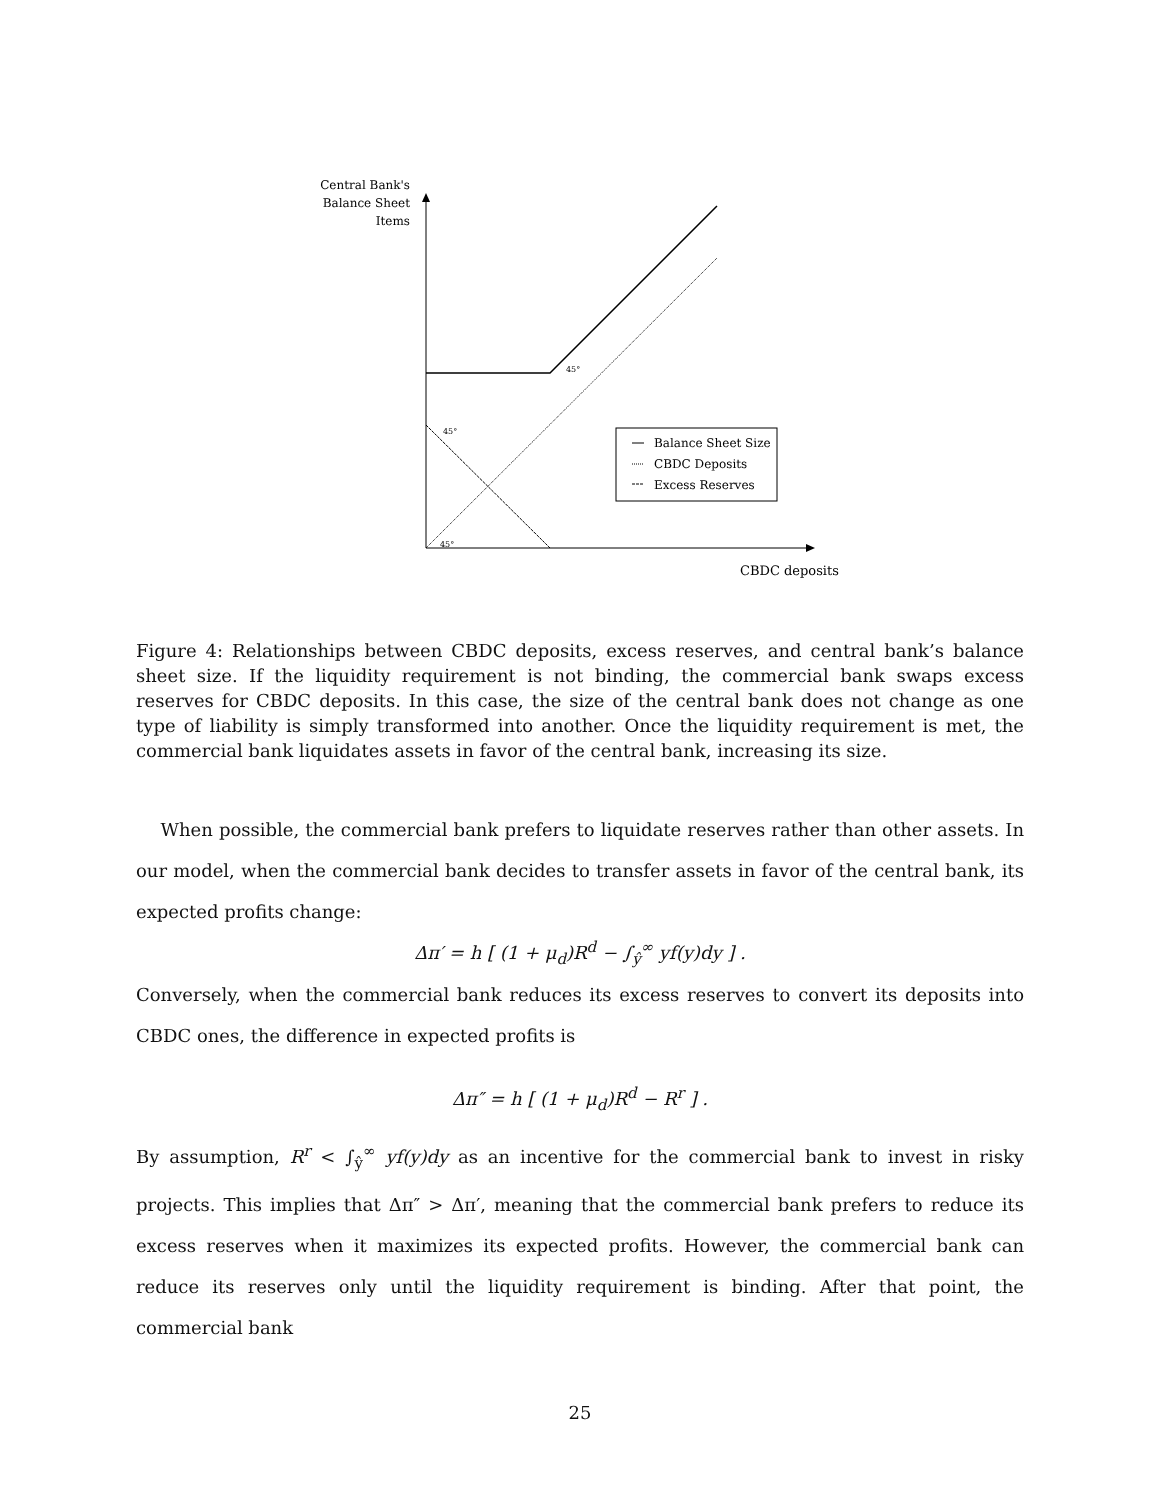Central Bank's
Balance Sheet
Items
45°
45°
45°
Balance Sheet Size
CBDC Deposits
Excess Reserves
CBDC deposits
Figure 4: Relationships between CBDC deposits, excess reserves, and central bank’s balance sheet size. If the liquidity requirement is not binding, the commercial bank swaps excess reserves for CBDC deposits. In this case, the size of the central bank does not change as one type of liability is simply transformed into another. Once the liquidity requirement is met, the commercial bank liquidates assets in favor of the central bank, increasing its size.
When possible, the commercial bank prefers to liquidate reserves rather than other assets. In our model, when the commercial bank decides to transfer assets in favor of the central bank, its expected profits change:
Δπ′ = h [ (1 + μ<sub>d</sub>)R<sup>d</sup> − ∫<sub>ŷ</sub><sup>∞</sup> yf(y)dy ] .
Conversely, when the commercial bank reduces its excess reserves to convert its deposits into CBDC ones, the difference in expected profits is
Δπ″ = h [ (1 + μ<sub>d</sub>)R<sup>d</sup> − R<sup>r</sup> ] .
By assumption, R<sup>r</sup> < ∫<sub>ŷ</sub><sup>∞</sup> yf(y)dy as an incentive for the commercial bank to invest in risky projects. This implies that Δπ″ > Δπ′, meaning that the commercial bank prefers to reduce its excess reserves when it maximizes its expected profits. However, the commercial bank can reduce its reserves only until the liquidity requirement is binding. After that point, the commercial bank
25